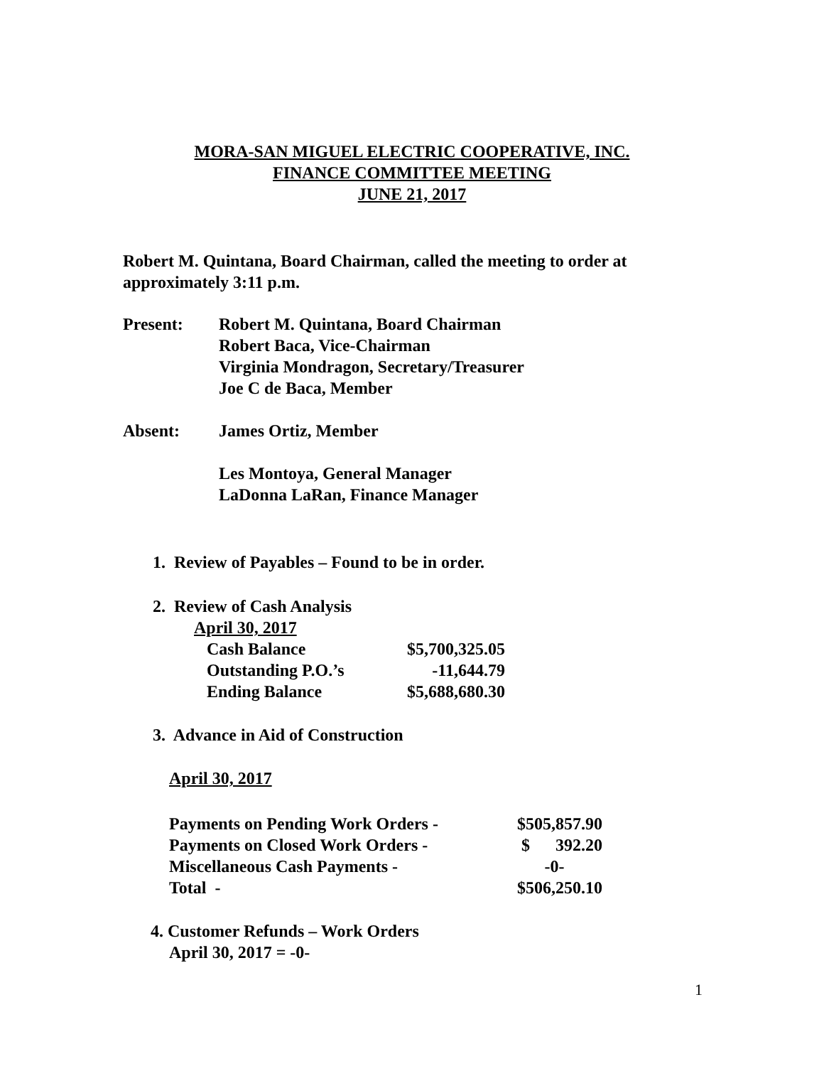MORA-SAN MIGUEL ELECTRIC COOPERATIVE, INC.
FINANCE COMMITTEE MEETING
JUNE 21, 2017
Robert M. Quintana, Board Chairman, called the meeting to order at approximately 3:11 p.m.
| Present: | Robert M. Quintana, Board Chairman Robert Baca, Vice-Chairman Virginia Mondragon, Secretary/Treasurer Joe C de Baca, Member |
| Absent: | James Ortiz, Member Les Montoya, General Manager LaDonna LaRan, Finance Manager |
1. Review of Payables – Found to be in order.
2. Review of Cash Analysis
April 30, 2017
| Cash Balance | $5,700,325.05 |
| Outstanding P.O.’s | -11,644.79 |
| Ending Balance | $5,688,680.30 |
3. Advance in Aid of Construction
April 30, 2017
| Payments on Pending Work Orders - | $505,857.90 |
| Payments on Closed Work Orders - | $ 392.20 |
| Miscellaneous Cash Payments - | -0- |
| Total - | $506,250.10 |
4. Customer Refunds – Work Orders
April 30, 2017 = -0-
1